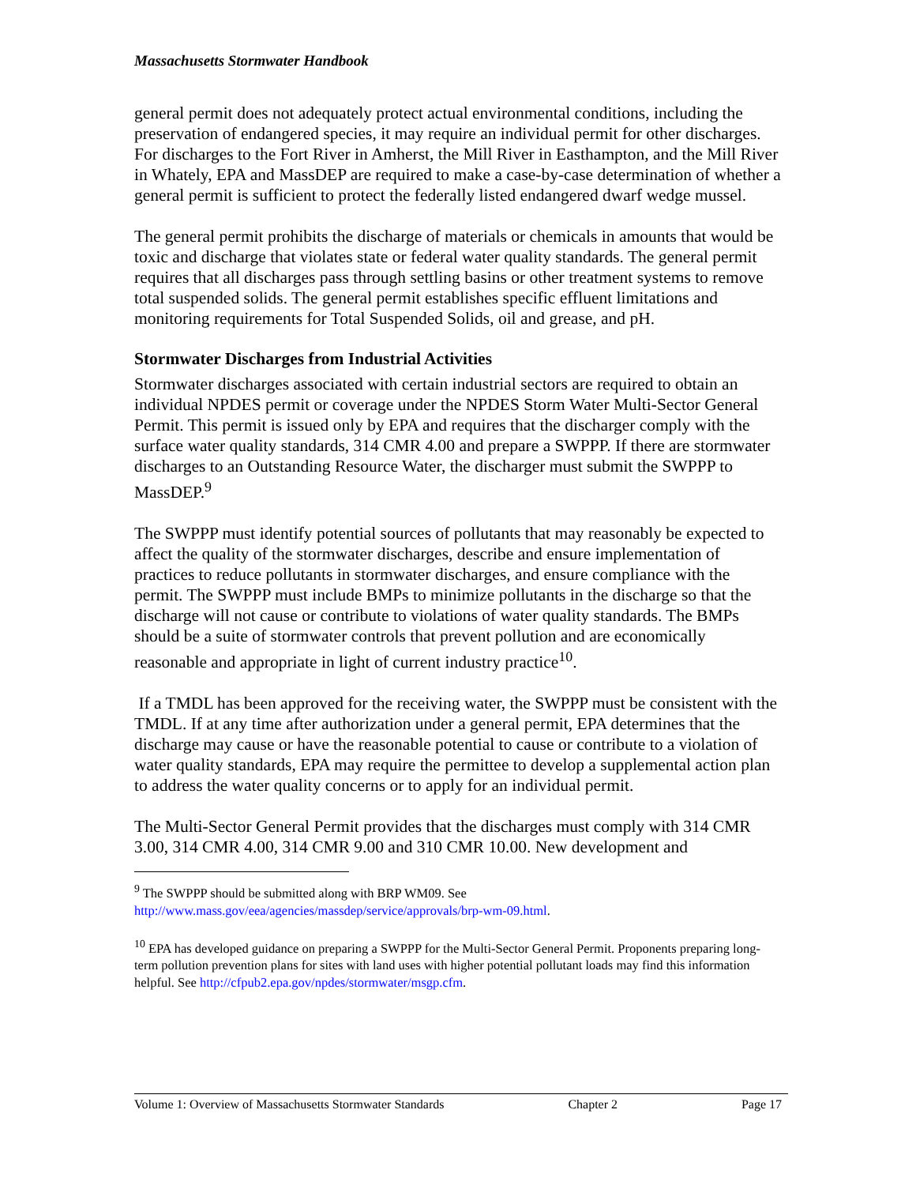Massachusetts Stormwater Handbook
general permit does not adequately protect actual environmental conditions, including the preservation of endangered species, it may require an individual permit for other discharges. For discharges to the Fort River in Amherst, the Mill River in Easthampton, and the Mill River in Whately, EPA and MassDEP are required to make a case-by-case determination of whether a general permit is sufficient to protect the federally listed endangered dwarf wedge mussel.
The general permit prohibits the discharge of materials or chemicals in amounts that would be toxic and discharge that violates state or federal water quality standards. The general permit requires that all discharges pass through settling basins or other treatment systems to remove total suspended solids. The general permit establishes specific effluent limitations and monitoring requirements for Total Suspended Solids, oil and grease, and pH.
Stormwater Discharges from Industrial Activities
Stormwater discharges associated with certain industrial sectors are required to obtain an individual NPDES permit or coverage under the NPDES Storm Water Multi-Sector General Permit. This permit is issued only by EPA and requires that the discharger comply with the surface water quality standards, 314 CMR 4.00 and prepare a SWPPP. If there are stormwater discharges to an Outstanding Resource Water, the discharger must submit the SWPPP to MassDEP.<sup>9</sup>
The SWPPP must identify potential sources of pollutants that may reasonably be expected to affect the quality of the stormwater discharges, describe and ensure implementation of practices to reduce pollutants in stormwater discharges, and ensure compliance with the permit. The SWPPP must include BMPs to minimize pollutants in the discharge so that the discharge will not cause or contribute to violations of water quality standards. The BMPs should be a suite of stormwater controls that prevent pollution and are economically reasonable and appropriate in light of current industry practice<sup>10</sup>.
If a TMDL has been approved for the receiving water, the SWPPP must be consistent with the TMDL. If at any time after authorization under a general permit, EPA determines that the discharge may cause or have the reasonable potential to cause or contribute to a violation of water quality standards, EPA may require the permittee to develop a supplemental action plan to address the water quality concerns or to apply for an individual permit.
The Multi-Sector General Permit provides that the discharges must comply with 314 CMR 3.00, 314 CMR 4.00, 314 CMR 9.00 and 310 CMR 10.00. New development and
<sup>9</sup> The SWPPP should be submitted along with BRP WM09. See
http://www.mass.gov/eea/agencies/massdep/service/approvals/brp-wm-09.html.
<sup>10</sup> EPA has developed guidance on preparing a SWPPP for the Multi-Sector General Permit. Proponents preparing long-term pollution prevention plans for sites with land uses with higher potential pollutant loads may find this information helpful. See http://cfpub2.epa.gov/npdes/stormwater/msgp.cfm.
Volume 1: Overview of Massachusetts Stormwater Standards Chapter 2 Page 17